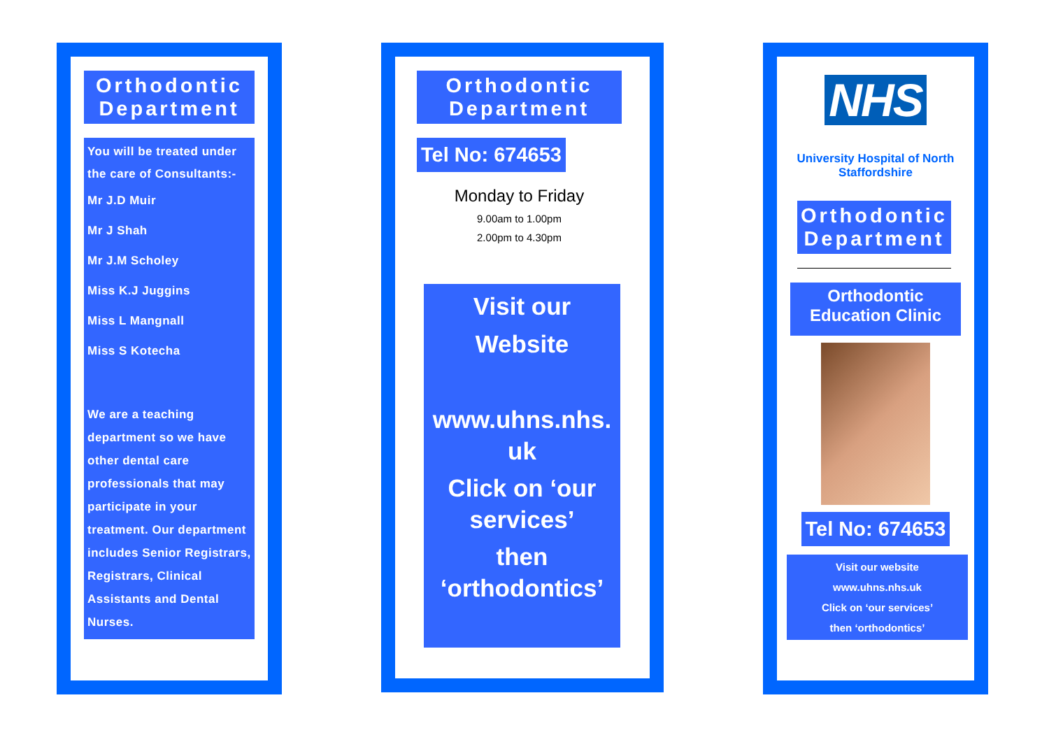Orthodontic Department
You will be treated under the care of Consultants:-
Mr J.D Muir
Mr J Shah
Mr J.M Scholey
Miss K.J Juggins
Miss L Mangnall
Miss S Kotecha
We are a teaching department so we have other dental care professionals that may participate in your treatment. Our department includes Senior Registrars, Registrars, Clinical Assistants and Dental Nurses.
Orthodontic Department
Tel No: 674653
Monday to Friday
9.00am to 1.00pm
2.00pm to 4.30pm
Visit our Website
www.uhns.nhs. uk
Click on ‘our services’
then ‘orthodontics’
NHS
University Hospital of North Staffordshire
Orthodontic Department
Orthodontic Education Clinic
Tel No: 674653
Visit our website
www.uhns.nhs.uk
Click on ‘our services’
then ‘orthodontics’